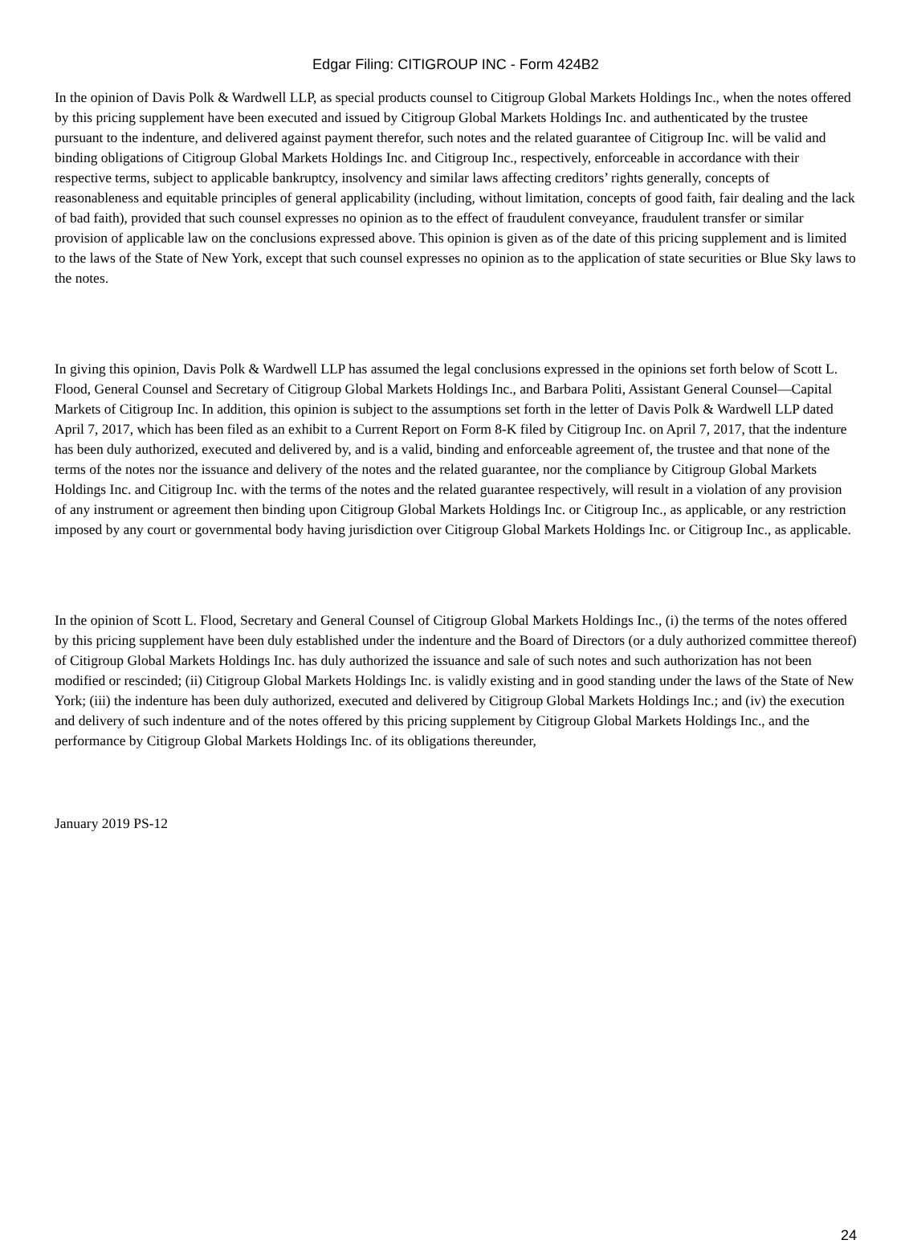Edgar Filing: CITIGROUP INC - Form 424B2
In the opinion of Davis Polk & Wardwell LLP, as special products counsel to Citigroup Global Markets Holdings Inc., when the notes offered by this pricing supplement have been executed and issued by Citigroup Global Markets Holdings Inc. and authenticated by the trustee pursuant to the indenture, and delivered against payment therefor, such notes and the related guarantee of Citigroup Inc. will be valid and binding obligations of Citigroup Global Markets Holdings Inc. and Citigroup Inc., respectively, enforceable in accordance with their respective terms, subject to applicable bankruptcy, insolvency and similar laws affecting creditors’ rights generally, concepts of reasonableness and equitable principles of general applicability (including, without limitation, concepts of good faith, fair dealing and the lack of bad faith), provided that such counsel expresses no opinion as to the effect of fraudulent conveyance, fraudulent transfer or similar provision of applicable law on the conclusions expressed above. This opinion is given as of the date of this pricing supplement and is limited to the laws of the State of New York, except that such counsel expresses no opinion as to the application of state securities or Blue Sky laws to the notes.
In giving this opinion, Davis Polk & Wardwell LLP has assumed the legal conclusions expressed in the opinions set forth below of Scott L. Flood, General Counsel and Secretary of Citigroup Global Markets Holdings Inc., and Barbara Politi, Assistant General Counsel—Capital Markets of Citigroup Inc. In addition, this opinion is subject to the assumptions set forth in the letter of Davis Polk & Wardwell LLP dated April 7, 2017, which has been filed as an exhibit to a Current Report on Form 8-K filed by Citigroup Inc. on April 7, 2017, that the indenture has been duly authorized, executed and delivered by, and is a valid, binding and enforceable agreement of, the trustee and that none of the terms of the notes nor the issuance and delivery of the notes and the related guarantee, nor the compliance by Citigroup Global Markets Holdings Inc. and Citigroup Inc. with the terms of the notes and the related guarantee respectively, will result in a violation of any provision of any instrument or agreement then binding upon Citigroup Global Markets Holdings Inc. or Citigroup Inc., as applicable, or any restriction imposed by any court or governmental body having jurisdiction over Citigroup Global Markets Holdings Inc. or Citigroup Inc., as applicable.
In the opinion of Scott L. Flood, Secretary and General Counsel of Citigroup Global Markets Holdings Inc., (i) the terms of the notes offered by this pricing supplement have been duly established under the indenture and the Board of Directors (or a duly authorized committee thereof) of Citigroup Global Markets Holdings Inc. has duly authorized the issuance and sale of such notes and such authorization has not been modified or rescinded; (ii) Citigroup Global Markets Holdings Inc. is validly existing and in good standing under the laws of the State of New York; (iii) the indenture has been duly authorized, executed and delivered by Citigroup Global Markets Holdings Inc.; and (iv) the execution and delivery of such indenture and of the notes offered by this pricing supplement by Citigroup Global Markets Holdings Inc., and the performance by Citigroup Global Markets Holdings Inc. of its obligations thereunder,
January 2019 PS-12
24